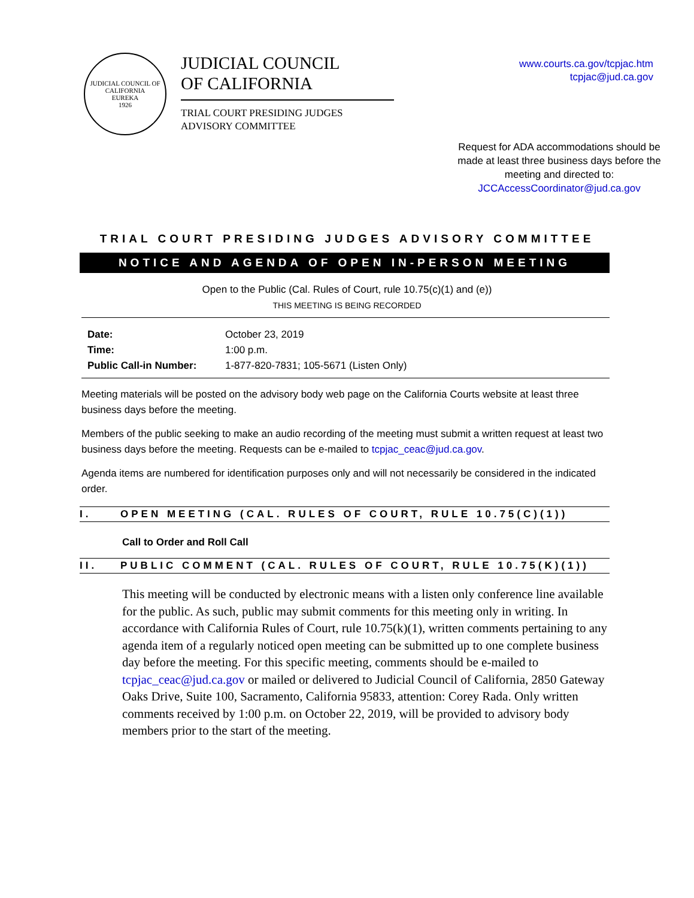JUDICIAL COUNCIL OF CALIFORNIA
EUREKA
1926
JUDICIAL COUNCIL
OF CALIFORNIA
TRIAL COURT PRESIDING JUDGES
ADVISORY COMMITTEE
www.courts.ca.gov/tcpjac.htm
tcpjac@jud.ca.gov
Request for ADA accommodations should be made at least three business days before the meeting and directed to:
JCCAccessCoordinator@jud.ca.gov
TRIAL COURT PRESIDING JUDGES ADVISORY COMMITTEE
NOTICE AND AGENDA OF OPEN IN-PERSON MEETING
Open to the Public (Cal. Rules of Court, rule 10.75(c)(1) and (e))
THIS MEETING IS BEING RECORDED
| Date: | October 23, 2019 |
| Time: | 1:00 p.m. |
| Public Call-in Number: | 1-877-820-7831; 105-5671 (Listen Only) |
Meeting materials will be posted on the advisory body web page on the California Courts website at least three business days before the meeting.
Members of the public seeking to make an audio recording of the meeting must submit a written request at least two business days before the meeting. Requests can be e-mailed to tcpjac_ceac@jud.ca.gov.
Agenda items are numbered for identification purposes only and will not necessarily be considered in the indicated order.
I. OPEN MEETING (CAL. RULES OF COURT, RULE 10.75(C)(1))
Call to Order and Roll Call
II. PUBLIC COMMENT (CAL. RULES OF COURT, RULE 10.75(K)(1))
This meeting will be conducted by electronic means with a listen only conference line available for the public. As such, public may submit comments for this meeting only in writing. In accordance with California Rules of Court, rule 10.75(k)(1), written comments pertaining to any agenda item of a regularly noticed open meeting can be submitted up to one complete business day before the meeting. For this specific meeting, comments should be e-mailed to tcpjac_ceac@jud.ca.gov or mailed or delivered to Judicial Council of California, 2850 Gateway Oaks Drive, Suite 100, Sacramento, California 95833, attention: Corey Rada. Only written comments received by 1:00 p.m. on October 22, 2019, will be provided to advisory body members prior to the start of the meeting.